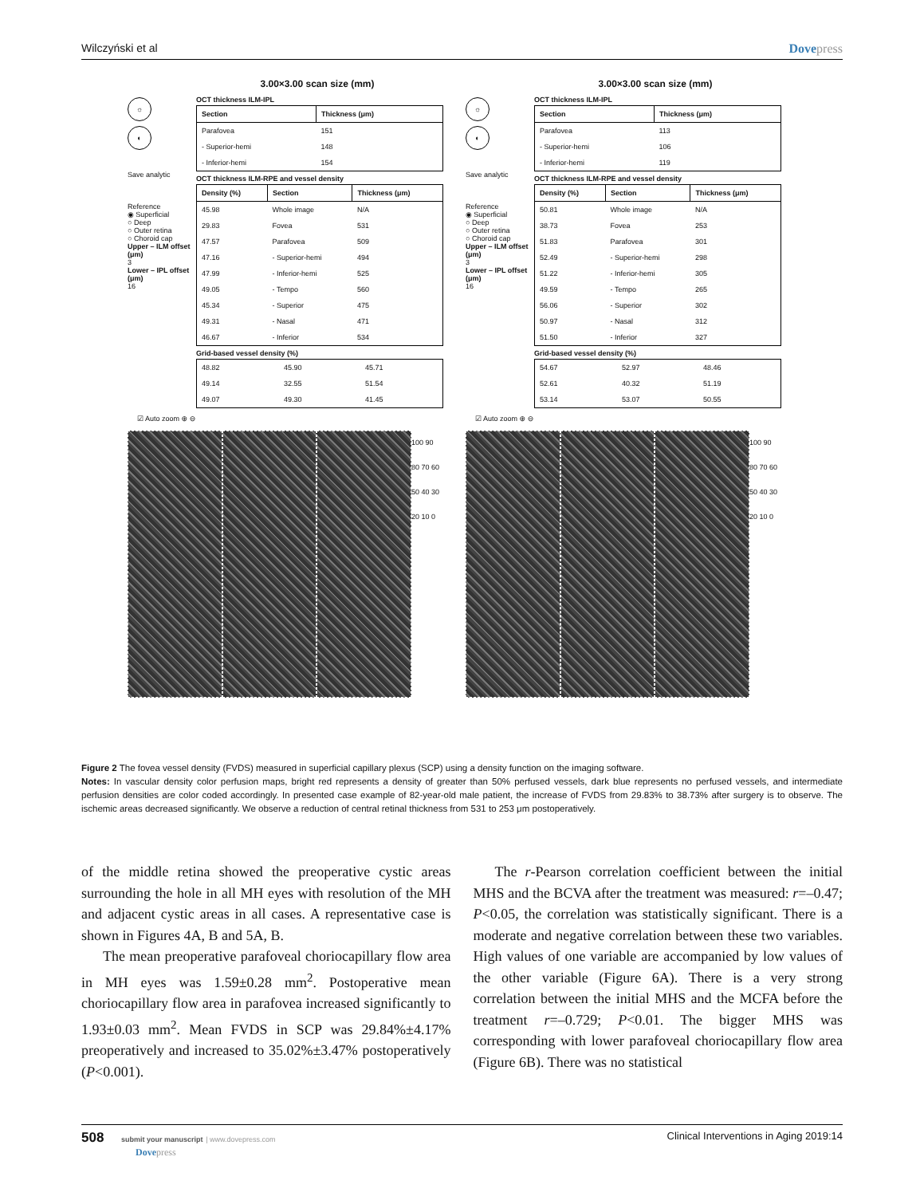Wilczyński et al Dovepress
3.00×3.00 scan size (mm)
☼
◐
Save analytic
Reference
◉ Superficial
○ Deep
○ Outer retina
○ Choroid cap
Upper – ILM offset (μm)
3
Lower – IPL offset (μm)
16
OCT thickness ILM-IPL
| Section | Thickness (μm) |
| --- | --- |
| Parafovea | 151 |
| - Superior-hemi | 148 |
| - Inferior-hemi | 154 |
OCT thickness ILM-RPE and vessel density
| Density (%) | Section | Thickness (μm) |
| --- | --- | --- |
| 45.98 | Whole image | N/A |
| 29.83 | Fovea | 531 |
| 47.57 | Parafovea | 509 |
| 47.16 | - Superior-hemi | 494 |
| 47.99 | - Inferior-hemi | 525 |
| 49.05 | - Tempo | 560 |
| 45.34 | - Superior | 475 |
| 49.31 | - Nasal | 471 |
| 46.67 | - Inferior | 534 |
Grid-based vessel density (%)
| 48.82 | 45.90 | 45.71 |
| 49.14 | 32.55 | 51.54 |
| 49.07 | 49.30 | 41.45 |
☑ Auto zoom ⊕ ⊖
100 90 80 70 60 50 40 30 20 10 0
3.00×3.00 scan size (mm)
☼
◐
Save analytic
Reference
◉ Superficial
○ Deep
○ Outer retina
○ Choroid cap
Upper – ILM offset (μm)
3
Lower – IPL offset (μm)
16
OCT thickness ILM-IPL
| Section | Thickness (μm) |
| --- | --- |
| Parafovea | 113 |
| - Superior-hemi | 106 |
| - Inferior-hemi | 119 |
OCT thickness ILM-RPE and vessel density
| Density (%) | Section | Thickness (μm) |
| --- | --- | --- |
| 50.81 | Whole image | N/A |
| 38.73 | Fovea | 253 |
| 51.83 | Parafovea | 301 |
| 52.49 | - Superior-hemi | 298 |
| 51.22 | - Inferior-hemi | 305 |
| 49.59 | - Tempo | 265 |
| 56.06 | - Superior | 302 |
| 50.97 | - Nasal | 312 |
| 51.50 | - Inferior | 327 |
Grid-based vessel density (%)
| 54.67 | 52.97 | 48.46 |
| 52.61 | 40.32 | 51.19 |
| 53.14 | 53.07 | 50.55 |
☑ Auto zoom ⊕ ⊖
100 90 80 70 60 50 40 30 20 10 0
Figure 2 The fovea vessel density (FVDS) measured in superficial capillary plexus (SCP) using a density function on the imaging software.
Notes: In vascular density color perfusion maps, bright red represents a density of greater than 50% perfused vessels, dark blue represents no perfused vessels, and intermediate perfusion densities are color coded accordingly. In presented case example of 82-year-old male patient, the increase of FVDS from 29.83% to 38.73% after surgery is to observe. The ischemic areas decreased significantly. We observe a reduction of central retinal thickness from 531 to 253 μm postoperatively.
of the middle retina showed the preoperative cystic areas surrounding the hole in all MH eyes with resolution of the MH and adjacent cystic areas in all cases. A representative case is shown in Figures 4A, B and 5A, B.
The mean preoperative parafoveal choriocapillary flow area in MH eyes was 1.59±0.28 mm<sup>2</sup>. Postoperative mean choriocapillary flow area in parafovea increased significantly to 1.93±0.03 mm<sup>2</sup>. Mean FVDS in SCP was 29.84%±4.17% preoperatively and increased to 35.02%±3.47% postoperatively (P<0.001).
The r-Pearson correlation coefficient between the initial MHS and the BCVA after the treatment was measured: r=–0.47; P<0.05, the correlation was statistically significant. There is a moderate and negative correlation between these two variables. High values of one variable are accompanied by low values of the other variable (Figure 6A). There is a very strong correlation between the initial MHS and the MCFA before the treatment r=–0.729; P<0.01. The bigger MHS was corresponding with lower parafoveal choriocapillary flow area (Figure 6B). There was no statistical
508 submit your manuscript | www.dovepress.com
Dovepress Clinical Interventions in Aging 2019:14